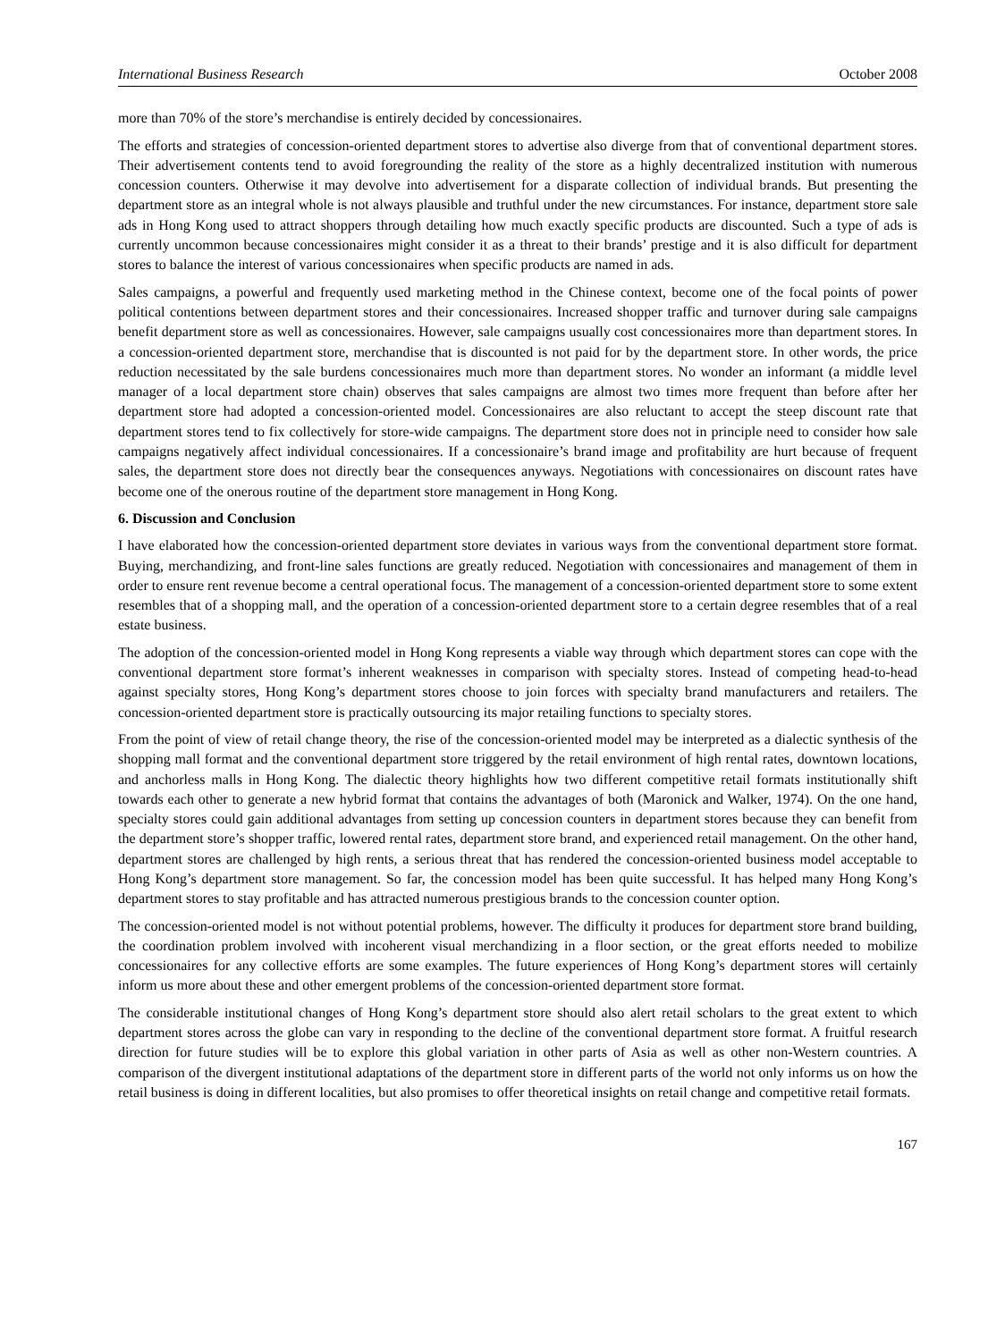International Business Research October 2008
more than 70% of the store’s merchandise is entirely decided by concessionaires.
The efforts and strategies of concession-oriented department stores to advertise also diverge from that of conventional department stores. Their advertisement contents tend to avoid foregrounding the reality of the store as a highly decentralized institution with numerous concession counters. Otherwise it may devolve into advertisement for a disparate collection of individual brands. But presenting the department store as an integral whole is not always plausible and truthful under the new circumstances. For instance, department store sale ads in Hong Kong used to attract shoppers through detailing how much exactly specific products are discounted. Such a type of ads is currently uncommon because concessionaires might consider it as a threat to their brands’ prestige and it is also difficult for department stores to balance the interest of various concessionaires when specific products are named in ads.
Sales campaigns, a powerful and frequently used marketing method in the Chinese context, become one of the focal points of power political contentions between department stores and their concessionaires. Increased shopper traffic and turnover during sale campaigns benefit department store as well as concessionaires. However, sale campaigns usually cost concessionaires more than department stores. In a concession-oriented department store, merchandise that is discounted is not paid for by the department store. In other words, the price reduction necessitated by the sale burdens concessionaires much more than department stores. No wonder an informant (a middle level manager of a local department store chain) observes that sales campaigns are almost two times more frequent than before after her department store had adopted a concession-oriented model. Concessionaires are also reluctant to accept the steep discount rate that department stores tend to fix collectively for store-wide campaigns. The department store does not in principle need to consider how sale campaigns negatively affect individual concessionaires. If a concessionaire’s brand image and profitability are hurt because of frequent sales, the department store does not directly bear the consequences anyways. Negotiations with concessionaires on discount rates have become one of the onerous routine of the department store management in Hong Kong.
6. Discussion and Conclusion
I have elaborated how the concession-oriented department store deviates in various ways from the conventional department store format. Buying, merchandizing, and front-line sales functions are greatly reduced. Negotiation with concessionaires and management of them in order to ensure rent revenue become a central operational focus. The management of a concession-oriented department store to some extent resembles that of a shopping mall, and the operation of a concession-oriented department store to a certain degree resembles that of a real estate business.
The adoption of the concession-oriented model in Hong Kong represents a viable way through which department stores can cope with the conventional department store format’s inherent weaknesses in comparison with specialty stores. Instead of competing head-to-head against specialty stores, Hong Kong’s department stores choose to join forces with specialty brand manufacturers and retailers. The concession-oriented department store is practically outsourcing its major retailing functions to specialty stores.
From the point of view of retail change theory, the rise of the concession-oriented model may be interpreted as a dialectic synthesis of the shopping mall format and the conventional department store triggered by the retail environment of high rental rates, downtown locations, and anchorless malls in Hong Kong. The dialectic theory highlights how two different competitive retail formats institutionally shift towards each other to generate a new hybrid format that contains the advantages of both (Maronick and Walker, 1974). On the one hand, specialty stores could gain additional advantages from setting up concession counters in department stores because they can benefit from the department store’s shopper traffic, lowered rental rates, department store brand, and experienced retail management. On the other hand, department stores are challenged by high rents, a serious threat that has rendered the concession-oriented business model acceptable to Hong Kong’s department store management. So far, the concession model has been quite successful. It has helped many Hong Kong’s department stores to stay profitable and has attracted numerous prestigious brands to the concession counter option.
The concession-oriented model is not without potential problems, however. The difficulty it produces for department store brand building, the coordination problem involved with incoherent visual merchandizing in a floor section, or the great efforts needed to mobilize concessionaires for any collective efforts are some examples. The future experiences of Hong Kong’s department stores will certainly inform us more about these and other emergent problems of the concession-oriented department store format.
The considerable institutional changes of Hong Kong’s department store should also alert retail scholars to the great extent to which department stores across the globe can vary in responding to the decline of the conventional department store format. A fruitful research direction for future studies will be to explore this global variation in other parts of Asia as well as other non-Western countries. A comparison of the divergent institutional adaptations of the department store in different parts of the world not only informs us on how the retail business is doing in different localities, but also promises to offer theoretical insights on retail change and competitive retail formats.
167